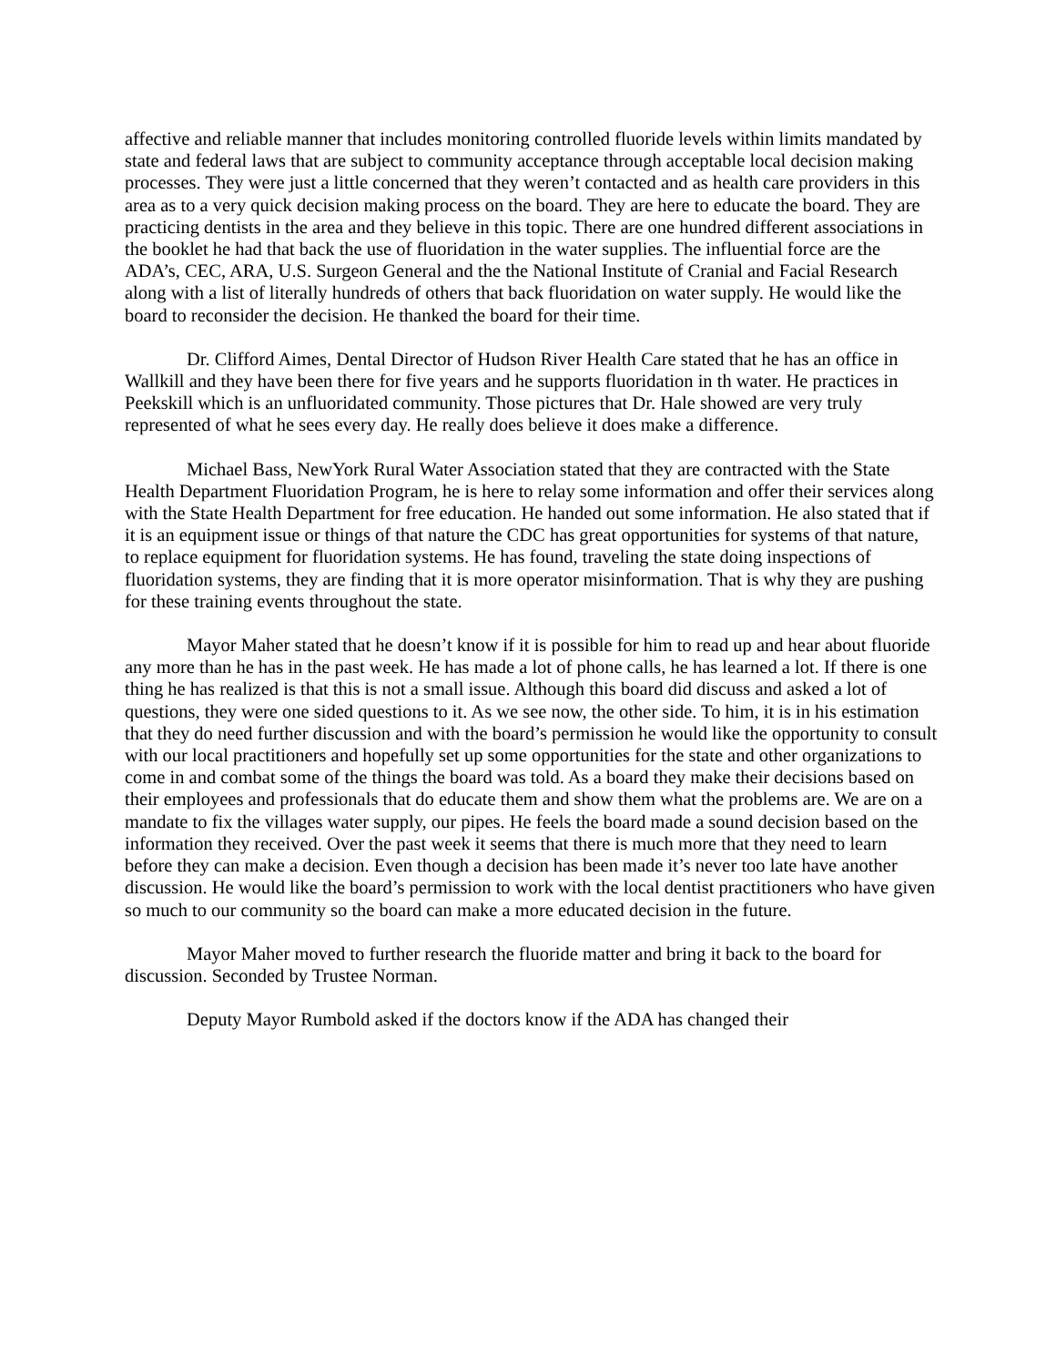affective and reliable manner that includes monitoring controlled fluoride levels within limits mandated by state and federal laws that are subject to community acceptance through acceptable local decision making processes. They were just a little concerned that they weren’t contacted and as health care providers in this area as to a very quick decision making process on the board. They are here to educate the board. They are practicing dentists in the area and they believe in this topic. There are one hundred different associations in the booklet he had that back the use of fluoridation in the water supplies. The influential force are the ADA’s, CEC, ARA, U.S. Surgeon General and the the National Institute of Cranial and Facial Research along with a list of literally hundreds of others that back fluoridation on water supply. He would like the board to reconsider the decision. He thanked the board for their time.
Dr. Clifford Aimes, Dental Director of Hudson River Health Care stated that he has an office in Wallkill and they have been there for five years and he supports fluoridation in th water. He practices in Peekskill which is an unfluoridated community. Those pictures that Dr. Hale showed are very truly represented of what he sees every day. He really does believe it does make a difference.
Michael Bass, NewYork Rural Water Association stated that they are contracted with the State Health Department Fluoridation Program, he is here to relay some information and offer their services along with the State Health Department for free education. He handed out some information. He also stated that if it is an equipment issue or things of that nature the CDC has great opportunities for systems of that nature, to replace equipment for fluoridation systems. He has found, traveling the state doing inspections of fluoridation systems, they are finding that it is more operator misinformation. That is why they are pushing for these training events throughout the state.
Mayor Maher stated that he doesn’t know if it is possible for him to read up and hear about fluoride any more than he has in the past week. He has made a lot of phone calls, he has learned a lot. If there is one thing he has realized is that this is not a small issue. Although this board did discuss and asked a lot of questions, they were one sided questions to it. As we see now, the other side. To him, it is in his estimation that they do need further discussion and with the board’s permission he would like the opportunity to consult with our local practitioners and hopefully set up some opportunities for the state and other organizations to come in and combat some of the things the board was told. As a board they make their decisions based on their employees and professionals that do educate them and show them what the problems are. We are on a mandate to fix the villages water supply, our pipes. He feels the board made a sound decision based on the information they received. Over the past week it seems that there is much more that they need to learn before they can make a decision. Even though a decision has been made it’s never too late have another discussion. He would like the board’s permission to work with the local dentist practitioners who have given so much to our community so the board can make a more educated decision in the future.
Mayor Maher moved to further research the fluoride matter and bring it back to the board for discussion. Seconded by Trustee Norman.
Deputy Mayor Rumbold asked if the doctors know if the ADA has changed their